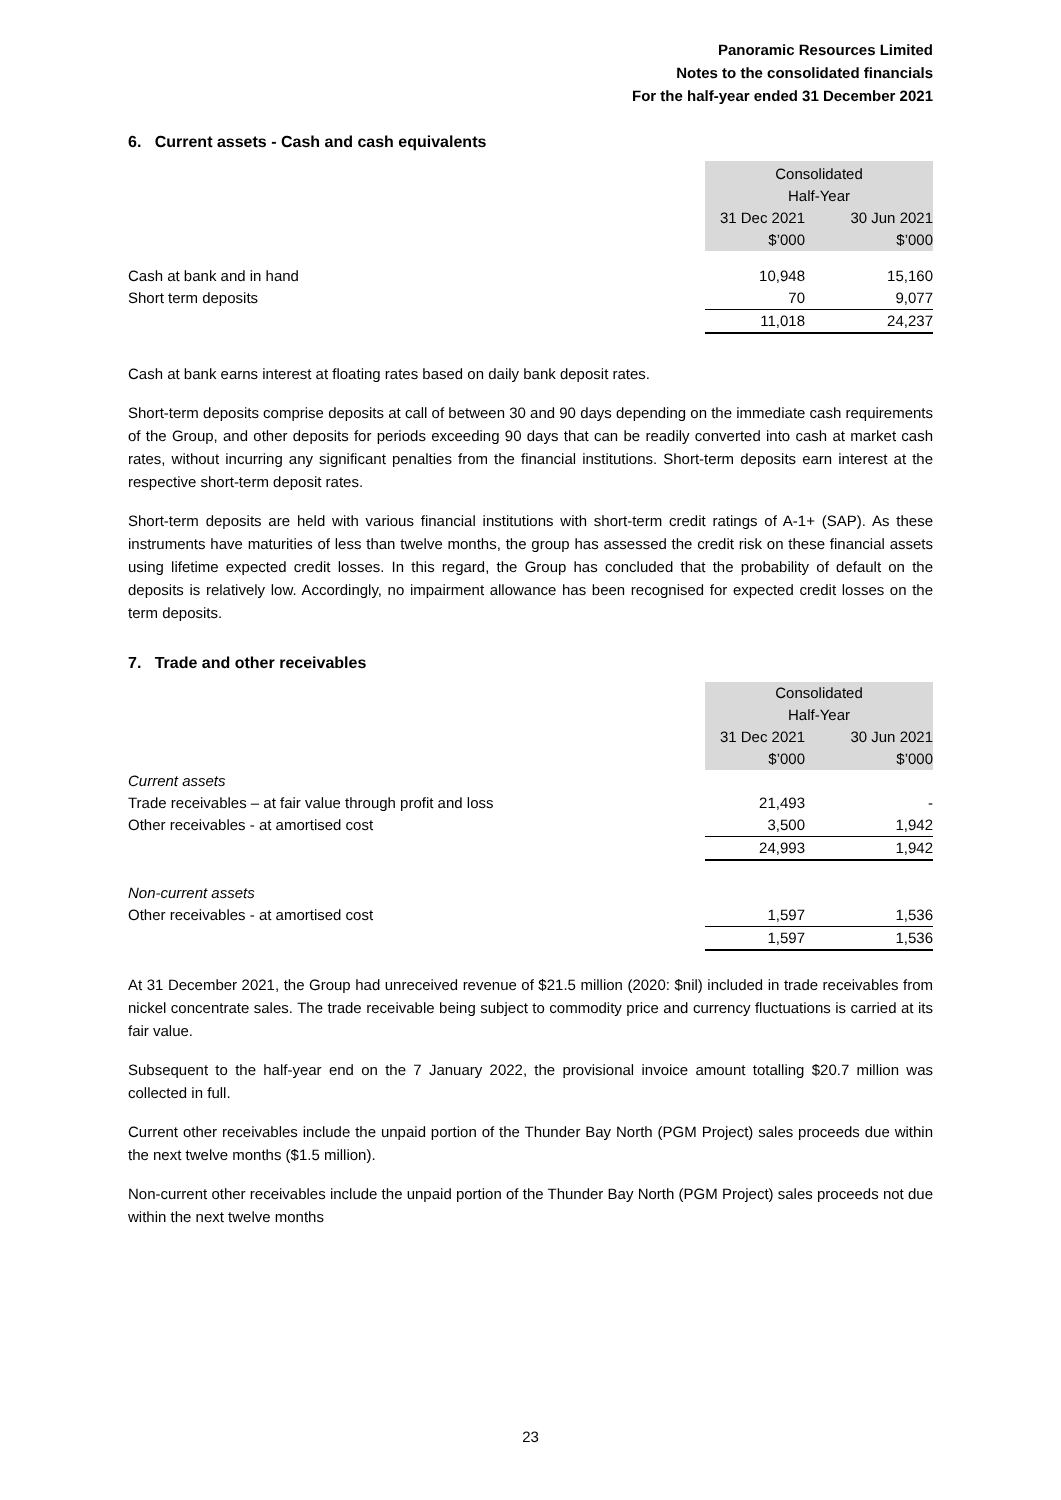Panoramic Resources Limited
Notes to the consolidated financials
For the half-year ended 31 December 2021
6. Current assets - Cash and cash equivalents
| | Consolidated Half-Year | | |
| | 31 Dec 2021 $’000 | | 30 Jun 2021 $’000 |
| Cash at bank and in hand | 10,948 | | 15,160 |
| Short term deposits | 70 | | 9,077 |
| | 11,018 | | 24,237 |
Cash at bank earns interest at floating rates based on daily bank deposit rates.
Short-term deposits comprise deposits at call of between 30 and 90 days depending on the immediate cash requirements of the Group, and other deposits for periods exceeding 90 days that can be readily converted into cash at market cash rates, without incurring any significant penalties from the financial institutions. Short-term deposits earn interest at the respective short-term deposit rates.
Short-term deposits are held with various financial institutions with short-term credit ratings of A-1+ (SAP). As these instruments have maturities of less than twelve months, the group has assessed the credit risk on these financial assets using lifetime expected credit losses. In this regard, the Group has concluded that the probability of default on the deposits is relatively low. Accordingly, no impairment allowance has been recognised for expected credit losses on the term deposits.
7. Trade and other receivables
| | Consolidated Half-Year | | |
| | 31 Dec 2021 $’000 | | 30 Jun 2021 $’000 |
| Current assets | | | |
| Trade receivables – at fair value through profit and loss | 21,493 | | - |
| Other receivables - at amortised cost | 3,500 | | 1,942 |
| | 24,993 | | 1,942 |
| Non-current assets | | | |
| Other receivables - at amortised cost | 1,597 | | 1,536 |
| | 1,597 | | 1,536 |
At 31 December 2021, the Group had unreceived revenue of $21.5 million (2020: $nil) included in trade receivables from nickel concentrate sales. The trade receivable being subject to commodity price and currency fluctuations is carried at its fair value.
Subsequent to the half-year end on the 7 January 2022, the provisional invoice amount totalling $20.7 million was collected in full.
Current other receivables include the unpaid portion of the Thunder Bay North (PGM Project) sales proceeds due within the next twelve months ($1.5 million).
Non-current other receivables include the unpaid portion of the Thunder Bay North (PGM Project) sales proceeds not due within the next twelve months
23